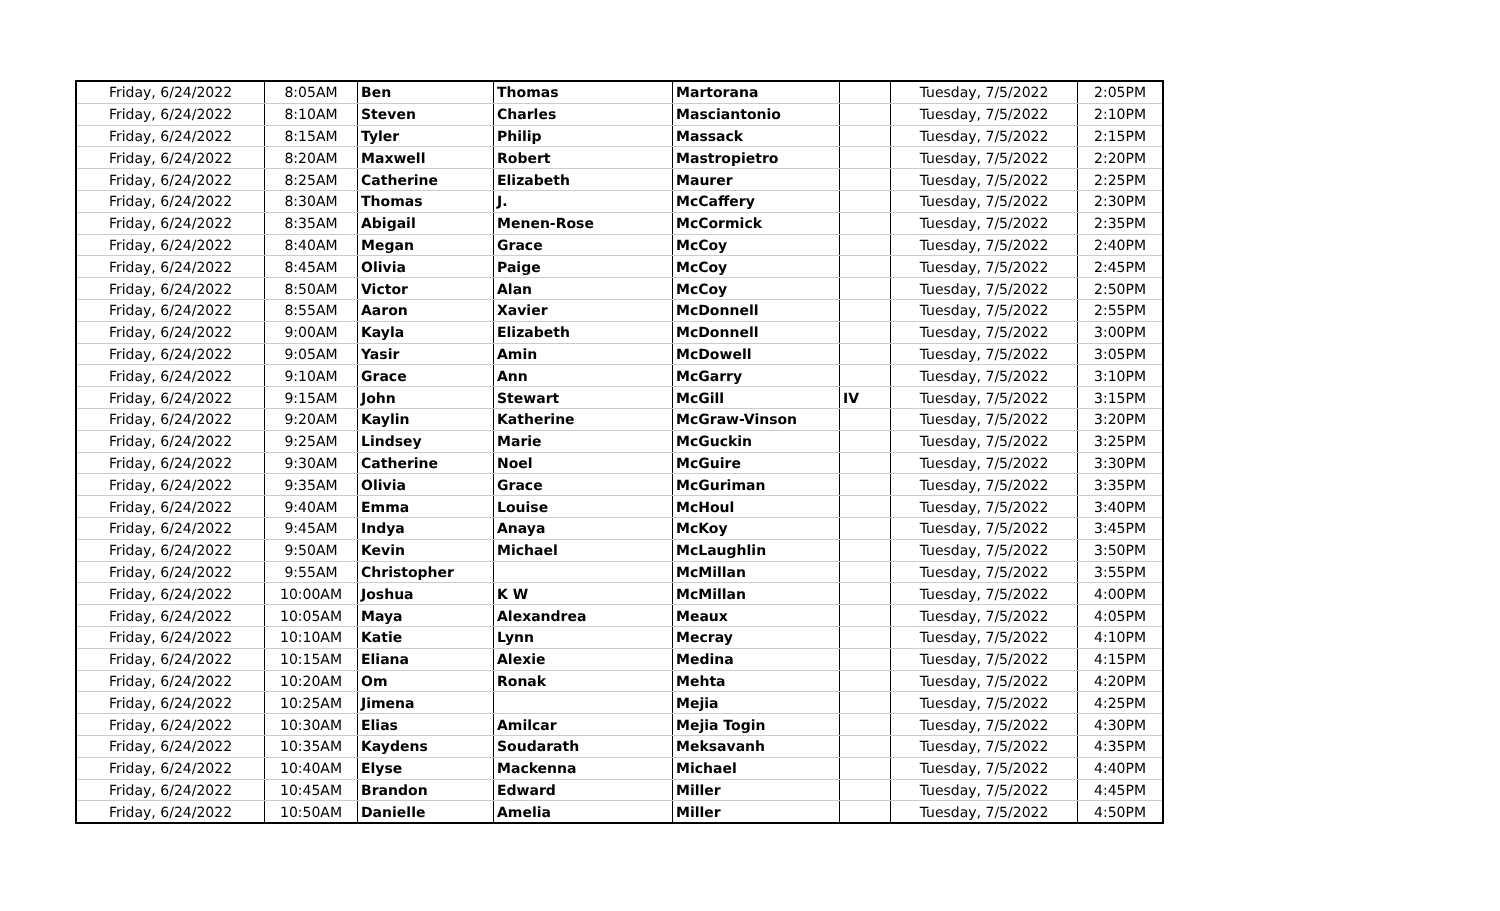| Friday, 6/24/2022 | 8:05AM | Ben | Thomas | Martorana | | Tuesday, 7/5/2022 | 2:05PM |
| Friday, 6/24/2022 | 8:10AM | Steven | Charles | Masciantonio | | Tuesday, 7/5/2022 | 2:10PM |
| Friday, 6/24/2022 | 8:15AM | Tyler | Philip | Massack | | Tuesday, 7/5/2022 | 2:15PM |
| Friday, 6/24/2022 | 8:20AM | Maxwell | Robert | Mastropietro | | Tuesday, 7/5/2022 | 2:20PM |
| Friday, 6/24/2022 | 8:25AM | Catherine | Elizabeth | Maurer | | Tuesday, 7/5/2022 | 2:25PM |
| Friday, 6/24/2022 | 8:30AM | Thomas | J. | McCaffery | | Tuesday, 7/5/2022 | 2:30PM |
| Friday, 6/24/2022 | 8:35AM | Abigail | Menen-Rose | McCormick | | Tuesday, 7/5/2022 | 2:35PM |
| Friday, 6/24/2022 | 8:40AM | Megan | Grace | McCoy | | Tuesday, 7/5/2022 | 2:40PM |
| Friday, 6/24/2022 | 8:45AM | Olivia | Paige | McCoy | | Tuesday, 7/5/2022 | 2:45PM |
| Friday, 6/24/2022 | 8:50AM | Victor | Alan | McCoy | | Tuesday, 7/5/2022 | 2:50PM |
| Friday, 6/24/2022 | 8:55AM | Aaron | Xavier | McDonnell | | Tuesday, 7/5/2022 | 2:55PM |
| Friday, 6/24/2022 | 9:00AM | Kayla | Elizabeth | McDonnell | | Tuesday, 7/5/2022 | 3:00PM |
| Friday, 6/24/2022 | 9:05AM | Yasir | Amin | McDowell | | Tuesday, 7/5/2022 | 3:05PM |
| Friday, 6/24/2022 | 9:10AM | Grace | Ann | McGarry | | Tuesday, 7/5/2022 | 3:10PM |
| Friday, 6/24/2022 | 9:15AM | John | Stewart | McGill | IV | Tuesday, 7/5/2022 | 3:15PM |
| Friday, 6/24/2022 | 9:20AM | Kaylin | Katherine | McGraw-Vinson | | Tuesday, 7/5/2022 | 3:20PM |
| Friday, 6/24/2022 | 9:25AM | Lindsey | Marie | McGuckin | | Tuesday, 7/5/2022 | 3:25PM |
| Friday, 6/24/2022 | 9:30AM | Catherine | Noel | McGuire | | Tuesday, 7/5/2022 | 3:30PM |
| Friday, 6/24/2022 | 9:35AM | Olivia | Grace | McGuriman | | Tuesday, 7/5/2022 | 3:35PM |
| Friday, 6/24/2022 | 9:40AM | Emma | Louise | McHoul | | Tuesday, 7/5/2022 | 3:40PM |
| Friday, 6/24/2022 | 9:45AM | Indya | Anaya | McKoy | | Tuesday, 7/5/2022 | 3:45PM |
| Friday, 6/24/2022 | 9:50AM | Kevin | Michael | McLaughlin | | Tuesday, 7/5/2022 | 3:50PM |
| Friday, 6/24/2022 | 9:55AM | Christopher | | McMillan | | Tuesday, 7/5/2022 | 3:55PM |
| Friday, 6/24/2022 | 10:00AM | Joshua | K W | McMillan | | Tuesday, 7/5/2022 | 4:00PM |
| Friday, 6/24/2022 | 10:05AM | Maya | Alexandrea | Meaux | | Tuesday, 7/5/2022 | 4:05PM |
| Friday, 6/24/2022 | 10:10AM | Katie | Lynn | Mecray | | Tuesday, 7/5/2022 | 4:10PM |
| Friday, 6/24/2022 | 10:15AM | Eliana | Alexie | Medina | | Tuesday, 7/5/2022 | 4:15PM |
| Friday, 6/24/2022 | 10:20AM | Om | Ronak | Mehta | | Tuesday, 7/5/2022 | 4:20PM |
| Friday, 6/24/2022 | 10:25AM | Jimena | | Mejia | | Tuesday, 7/5/2022 | 4:25PM |
| Friday, 6/24/2022 | 10:30AM | Elias | Amilcar | Mejia Togin | | Tuesday, 7/5/2022 | 4:30PM |
| Friday, 6/24/2022 | 10:35AM | Kaydens | Soudarath | Meksavanh | | Tuesday, 7/5/2022 | 4:35PM |
| Friday, 6/24/2022 | 10:40AM | Elyse | Mackenna | Michael | | Tuesday, 7/5/2022 | 4:40PM |
| Friday, 6/24/2022 | 10:45AM | Brandon | Edward | Miller | | Tuesday, 7/5/2022 | 4:45PM |
| Friday, 6/24/2022 | 10:50AM | Danielle | Amelia | Miller | | Tuesday, 7/5/2022 | 4:50PM |